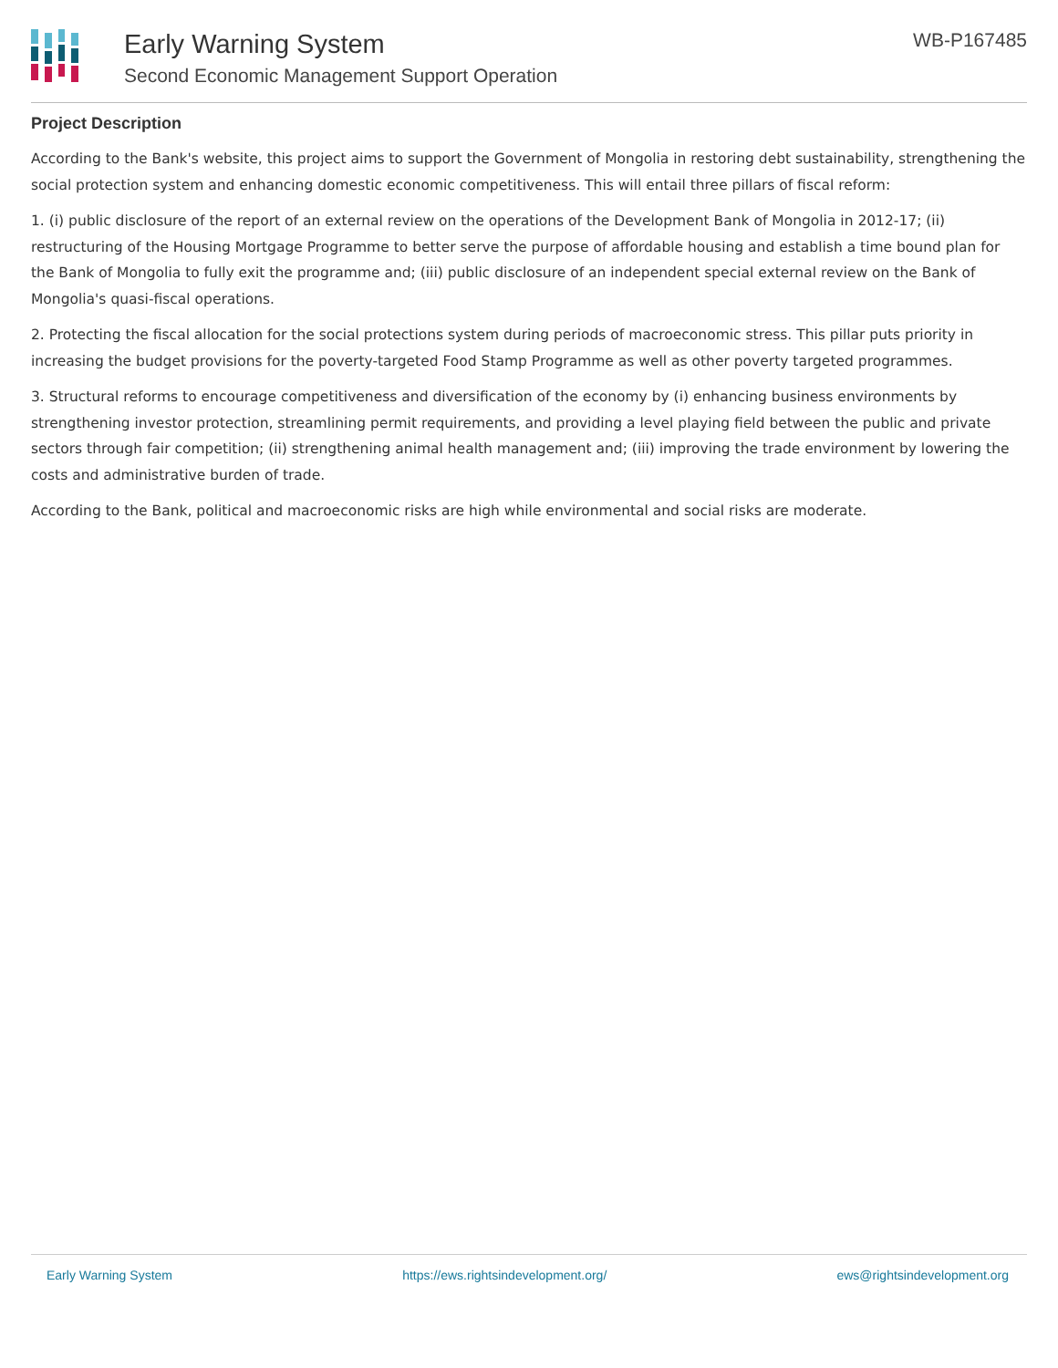Early Warning System
Second Economic Management Support Operation
WB-P167485
Project Description
According to the Bank's website, this project aims to support the Government of Mongolia in restoring debt sustainability, strengthening the social protection system and enhancing domestic economic competitiveness. This will entail three pillars of fiscal reform:
1. (i) public disclosure of the report of an external review on the operations of the Development Bank of Mongolia in 2012-17; (ii) restructuring of the Housing Mortgage Programme to better serve the purpose of affordable housing and establish a time bound plan for the Bank of Mongolia to fully exit the programme and; (iii) public disclosure of an independent special external review on the Bank of Mongolia's quasi-fiscal operations.
2. Protecting the fiscal allocation for the social protections system during periods of macroeconomic stress. This pillar puts priority in increasing the budget provisions for the poverty-targeted Food Stamp Programme as well as other poverty targeted programmes.
3. Structural reforms to encourage competitiveness and diversification of the economy by (i) enhancing business environments by strengthening investor protection, streamlining permit requirements, and providing a level playing field between the public and private sectors through fair competition; (ii) strengthening animal health management and; (iii) improving the trade environment by lowering the costs and administrative burden of trade.
According to the Bank, political and macroeconomic risks are high while environmental and social risks are moderate.
Early Warning System https://ews.rightsindevelopment.org/ ews@rightsindevelopment.org